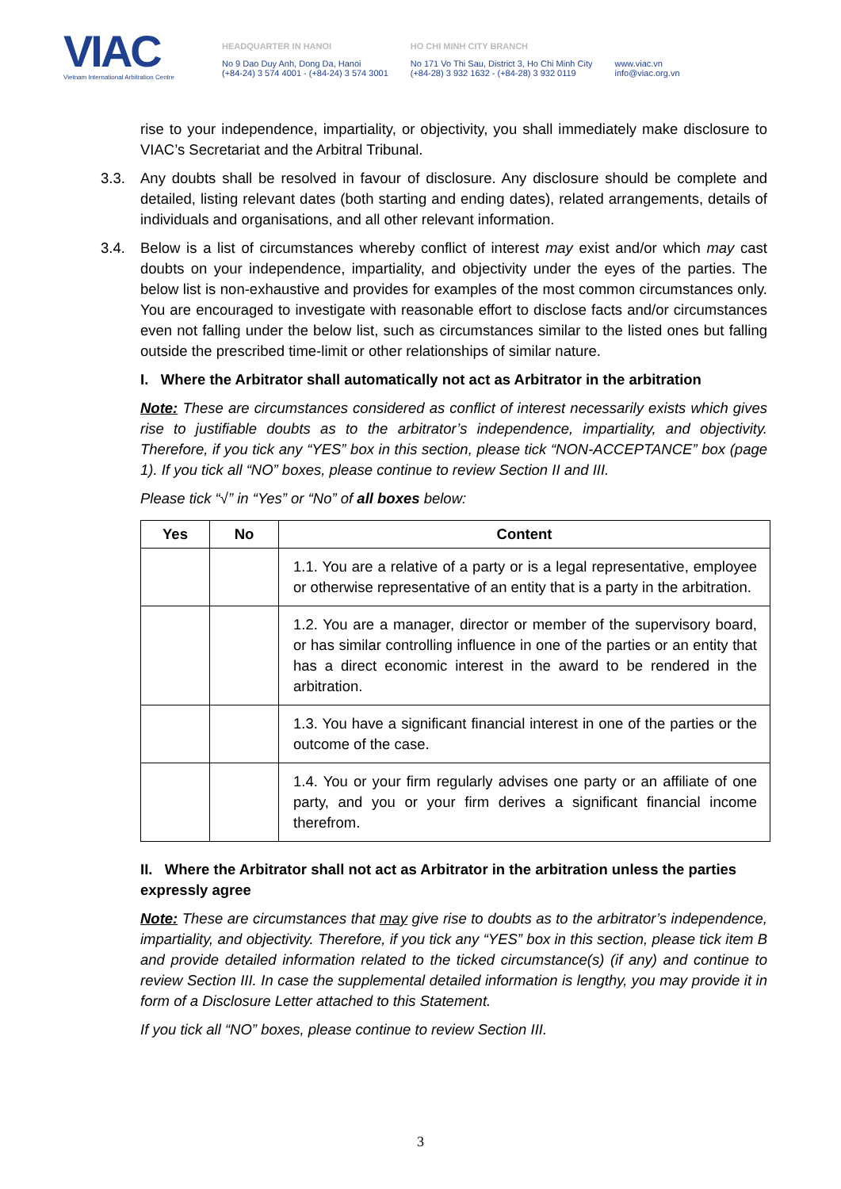VIAC
Vietnam International Arbitration Centre
HEADQUARTER IN HANOI
No 9 Dao Duy Anh, Dong Da, Hanoi
(+84-24) 3 574 4001 - (+84-24) 3 574 3001
HO CHI MINH CITY BRANCH
No 171 Vo Thi Sau, District 3, Ho Chi Minh City
(+84-28) 3 932 1632 - (+84-28) 3 932 0119
www.viac.vn
info@viac.org.vn
rise to your independence, impartiality, or objectivity, you shall immediately make disclosure to VIAC’s Secretariat and the Arbitral Tribunal.
3.3. Any doubts shall be resolved in favour of disclosure. Any disclosure should be complete and detailed, listing relevant dates (both starting and ending dates), related arrangements, details of individuals and organisations, and all other relevant information.
3.4. Below is a list of circumstances whereby conflict of interest may exist and/or which may cast doubts on your independence, impartiality, and objectivity under the eyes of the parties. The below list is non-exhaustive and provides for examples of the most common circumstances only. You are encouraged to investigate with reasonable effort to disclose facts and/or circumstances even not falling under the below list, such as circumstances similar to the listed ones but falling outside the prescribed time-limit or other relationships of similar nature.
I. Where the Arbitrator shall automatically not act as Arbitrator in the arbitration
Note: These are circumstances considered as conflict of interest necessarily exists which gives rise to justifiable doubts as to the arbitrator’s independence, impartiality, and objectivity. Therefore, if you tick any “YES” box in this section, please tick “NON-ACCEPTANCE” box (page 1). If you tick all “NO” boxes, please continue to review Section II and III.
Please tick “√” in “Yes” or “No” of all boxes below:
| Yes | No | Content |
| --- | --- | --- |
| | | 1.1. You are a relative of a party or is a legal representative, employee or otherwise representative of an entity that is a party in the arbitration. |
| | | 1.2. You are a manager, director or member of the supervisory board, or has similar controlling influence in one of the parties or an entity that has a direct economic interest in the award to be rendered in the arbitration. |
| | | 1.3. You have a significant financial interest in one of the parties or the outcome of the case. |
| | | 1.4. You or your firm regularly advises one party or an affiliate of one party, and you or your firm derives a significant financial income therefrom. |
II. Where the Arbitrator shall not act as Arbitrator in the arbitration unless the parties expressly agree
Note: These are circumstances that may give rise to doubts as to the arbitrator’s independence, impartiality, and objectivity. Therefore, if you tick any “YES” box in this section, please tick item B and provide detailed information related to the ticked circumstance(s) (if any) and continue to review Section III. In case the supplemental detailed information is lengthy, you may provide it in form of a Disclosure Letter attached to this Statement.
If you tick all “NO” boxes, please continue to review Section III.
3